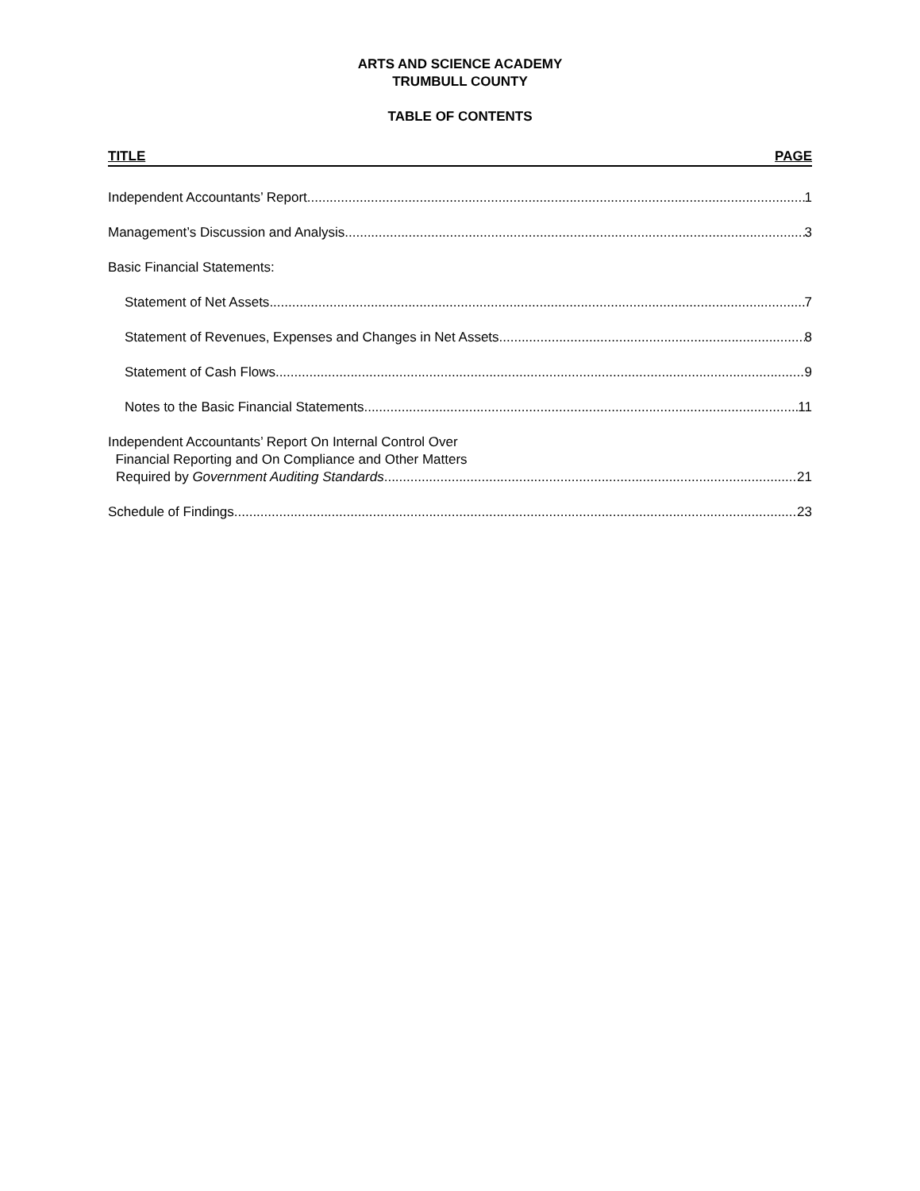ARTS AND SCIENCE ACADEMY
TRUMBULL COUNTY
TABLE OF CONTENTS
TITLE PAGE
Independent Accountants’ Report 1
Management’s Discussion and Analysis 3
Basic Financial Statements:
Statement of Net Assets 7
Statement of Revenues, Expenses and Changes in Net Assets 8
Statement of Cash Flows 9
Notes to the Basic Financial Statements 11
Independent Accountants’ Report On Internal Control Over
Financial Reporting and On Compliance and Other Matters
Required by Government Auditing Standards 21
Schedule of Findings 23